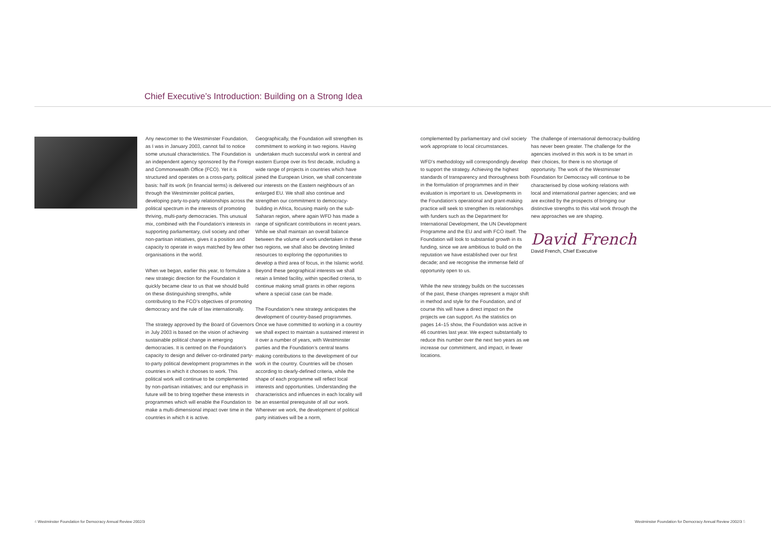Chief Executive’s Introduction: Building on a Strong Idea
Any newcomer to the Westminster Foundation, as I was in January 2003, cannot fail to notice some unusual characteristics. The Foundation is an independent agency sponsored by the Foreign and Commonwealth Office (FCO). Yet it is structured and operates on a cross-party, political basis: half its work (in financial terms) is delivered through the Westminster political parties, developing party-to-party relationships across the political spectrum in the interests of promoting thriving, multi-party democracies. This unusual mix, combined with the Foundation’s interests in supporting parliamentary, civil society and other non-partisan initiatives, gives it a position and capacity to operate in ways matched by few other organisations in the world.
When we began, earlier this year, to formulate a new strategic direction for the Foundation it quickly became clear to us that we should build on these distinguishing strengths, while contributing to the FCO’s objectives of promoting democracy and the rule of law internationally.
The strategy approved by the Board of Governors in July 2003 is based on the vision of achieving sustainable political change in emerging democracies. It is centred on the Foundation’s capacity to design and deliver co-ordinated party-to-party political development programmes in the countries in which it chooses to work. This political work will continue to be complemented by non-partisan initiatives; and our emphasis in future will be to bring together these interests in programmes which will enable the Foundation to make a multi-dimensional impact over time in the countries in which it is active.
Geographically, the Foundation will strengthen its commitment to working in two regions. Having undertaken much successful work in central and eastern Europe over its first decade, including a wide range of projects in countries which have joined the European Union, we shall concentrate our interests on the Eastern neighbours of an enlarged EU. We shall also continue and strengthen our commitment to democracy-building in Africa, focusing mainly on the sub-Saharan region, where again WFD has made a range of significant contributions in recent years. While we shall maintain an overall balance between the volume of work undertaken in these two regions, we shall also be devoting limited resources to exploring the opportunities to develop a third area of focus, in the Islamic world. Beyond these geographical interests we shall retain a limited facility, within specified criteria, to continue making small grants in other regions where a special case can be made.
The Foundation’s new strategy anticipates the development of country-based programmes. Once we have committed to working in a country we shall expect to maintain a sustained interest in it over a number of years, with Westminster parties and the Foundation’s central teams making contributions to the development of our work in the country. Countries will be chosen according to clearly-defined criteria, while the shape of each programme will reflect local interests and opportunities. Understanding the characteristics and influences in each locality will be an essential prerequisite of all our work. Wherever we work, the development of political party initiatives will be a norm,
complemented by parliamentary and civil society work appropriate to local circumstances.
WFD’s methodology will correspondingly develop to support the strategy. Achieving the highest standards of transparency and thoroughness both in the formulation of programmes and in their evaluation is important to us. Developments in the Foundation’s operational and grant-making practice will seek to strengthen its relationships with funders such as the Department for International Development, the UN Development Programme and the EU and with FCO itself. The Foundation will look to substantial growth in its funding, since we are ambitious to build on the reputation we have established over our first decade; and we recognise the immense field of opportunity open to us.
While the new strategy builds on the successes of the past, these changes represent a major shift in method and style for the Foundation, and of course this will have a direct impact on the projects we can support. As the statistics on pages 14–15 show, the Foundation was active in 46 countries last year. We expect substantially to reduce this number over the next two years as we increase our commitment, and impact, in fewer locations.
The challenge of international democracy-building has never been greater. The challenge for the agencies involved in this work is to be smart in their choices, for there is no shortage of opportunity. The work of the Westminster Foundation for Democracy will continue to be characterised by close working relations with local and international partner agencies; and we are excited by the prospects of bringing our distinctive strengths to this vital work through the new approaches we are shaping.
David French
David French, Chief Executive
4 Westminster Foundation for Democracy Annual Review 2002/3
Westminster Foundation for Democracy Annual Review 2002/3 5